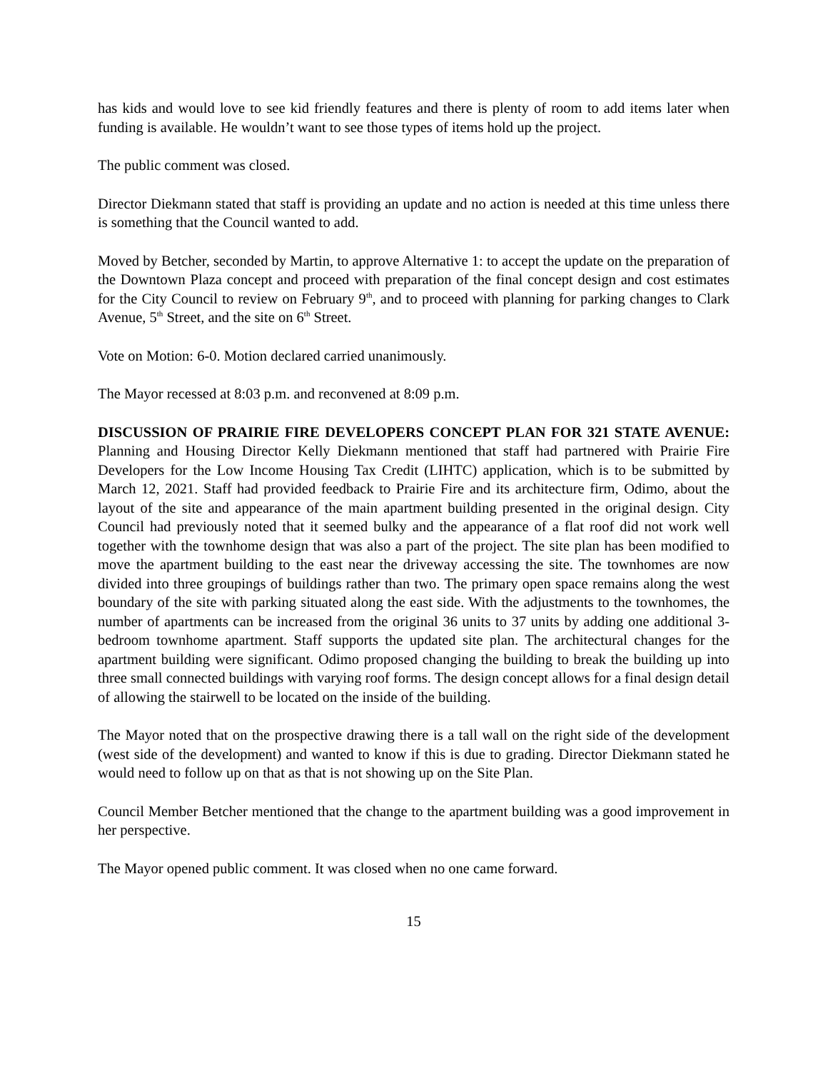has kids and would love to see kid friendly features and there is plenty of room to add items later when funding is available. He wouldn’t want to see those types of items hold up the project.
The public comment was closed.
Director Diekmann stated that staff is providing an update and no action is needed at this time unless there is something that the Council wanted to add.
Moved by Betcher, seconded by Martin, to approve Alternative 1: to accept the update on the preparation of the Downtown Plaza concept and proceed with preparation of the final concept design and cost estimates for the City Council to review on February 9<sup>th</sup>, and to proceed with planning for parking changes to Clark Avenue, 5<sup>th</sup> Street, and the site on 6<sup>th</sup> Street.
Vote on Motion: 6-0. Motion declared carried unanimously.
The Mayor recessed at 8:03 p.m. and reconvened at 8:09 p.m.
DISCUSSION OF PRAIRIE FIRE DEVELOPERS CONCEPT PLAN FOR 321 STATE AVENUE: Planning and Housing Director Kelly Diekmann mentioned that staff had partnered with Prairie Fire Developers for the Low Income Housing Tax Credit (LIHTC) application, which is to be submitted by March 12, 2021. Staff had provided feedback to Prairie Fire and its architecture firm, Odimo, about the layout of the site and appearance of the main apartment building presented in the original design. City Council had previously noted that it seemed bulky and the appearance of a flat roof did not work well together with the townhome design that was also a part of the project. The site plan has been modified to move the apartment building to the east near the driveway accessing the site. The townhomes are now divided into three groupings of buildings rather than two. The primary open space remains along the west boundary of the site with parking situated along the east side. With the adjustments to the townhomes, the number of apartments can be increased from the original 36 units to 37 units by adding one additional 3-bedroom townhome apartment. Staff supports the updated site plan. The architectural changes for the apartment building were significant. Odimo proposed changing the building to break the building up into three small connected buildings with varying roof forms. The design concept allows for a final design detail of allowing the stairwell to be located on the inside of the building.
The Mayor noted that on the prospective drawing there is a tall wall on the right side of the development (west side of the development) and wanted to know if this is due to grading. Director Diekmann stated he would need to follow up on that as that is not showing up on the Site Plan.
Council Member Betcher mentioned that the change to the apartment building was a good improvement in her perspective.
The Mayor opened public comment. It was closed when no one came forward.
15